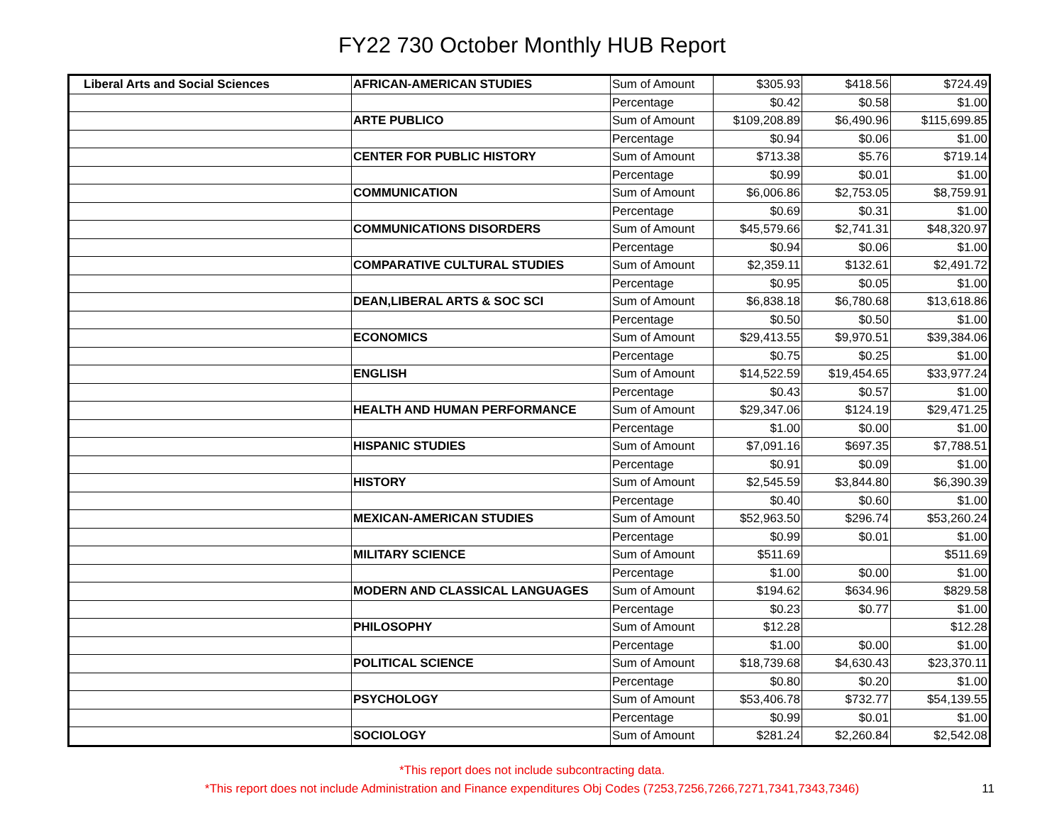FY22 730 October Monthly HUB Report
| Liberal Arts and Social Sciences | AFRICAN-AMERICAN STUDIES | Sum of Amount | $305.93 | $418.56 | $724.49 |
| | | Percentage | $0.42 | $0.58 | $1.00 |
| | ARTE PUBLICO | Sum of Amount | $109,208.89 | $6,490.96 | $115,699.85 |
| | | Percentage | $0.94 | $0.06 | $1.00 |
| | CENTER FOR PUBLIC HISTORY | Sum of Amount | $713.38 | $5.76 | $719.14 |
| | | Percentage | $0.99 | $0.01 | $1.00 |
| | COMMUNICATION | Sum of Amount | $6,006.86 | $2,753.05 | $8,759.91 |
| | | Percentage | $0.69 | $0.31 | $1.00 |
| | COMMUNICATIONS DISORDERS | Sum of Amount | $45,579.66 | $2,741.31 | $48,320.97 |
| | | Percentage | $0.94 | $0.06 | $1.00 |
| | COMPARATIVE CULTURAL STUDIES | Sum of Amount | $2,359.11 | $132.61 | $2,491.72 |
| | | Percentage | $0.95 | $0.05 | $1.00 |
| | DEAN,LIBERAL ARTS & SOC SCI | Sum of Amount | $6,838.18 | $6,780.68 | $13,618.86 |
| | | Percentage | $0.50 | $0.50 | $1.00 |
| | ECONOMICS | Sum of Amount | $29,413.55 | $9,970.51 | $39,384.06 |
| | | Percentage | $0.75 | $0.25 | $1.00 |
| | ENGLISH | Sum of Amount | $14,522.59 | $19,454.65 | $33,977.24 |
| | | Percentage | $0.43 | $0.57 | $1.00 |
| | HEALTH AND HUMAN PERFORMANCE | Sum of Amount | $29,347.06 | $124.19 | $29,471.25 |
| | | Percentage | $1.00 | $0.00 | $1.00 |
| | HISPANIC STUDIES | Sum of Amount | $7,091.16 | $697.35 | $7,788.51 |
| | | Percentage | $0.91 | $0.09 | $1.00 |
| | HISTORY | Sum of Amount | $2,545.59 | $3,844.80 | $6,390.39 |
| | | Percentage | $0.40 | $0.60 | $1.00 |
| | MEXICAN-AMERICAN STUDIES | Sum of Amount | $52,963.50 | $296.74 | $53,260.24 |
| | | Percentage | $0.99 | $0.01 | $1.00 |
| | MILITARY SCIENCE | Sum of Amount | $511.69 | | $511.69 |
| | | Percentage | $1.00 | $0.00 | $1.00 |
| | MODERN AND CLASSICAL LANGUAGES | Sum of Amount | $194.62 | $634.96 | $829.58 |
| | | Percentage | $0.23 | $0.77 | $1.00 |
| | PHILOSOPHY | Sum of Amount | $12.28 | | $12.28 |
| | | Percentage | $1.00 | $0.00 | $1.00 |
| | POLITICAL SCIENCE | Sum of Amount | $18,739.68 | $4,630.43 | $23,370.11 |
| | | Percentage | $0.80 | $0.20 | $1.00 |
| | PSYCHOLOGY | Sum of Amount | $53,406.78 | $732.77 | $54,139.55 |
| | | Percentage | $0.99 | $0.01 | $1.00 |
| | SOCIOLOGY | Sum of Amount | $281.24 | $2,260.84 | $2,542.08 |
*This report does not include subcontracting data.
*This report does not include Administration and Finance expenditures Obj Codes (7253,7256,7266,7271,7341,7343,7346)
11